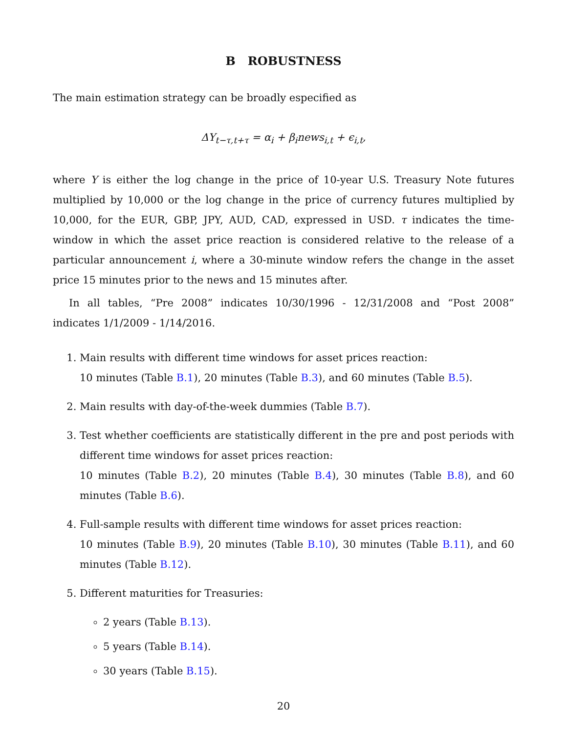B ROBUSTNESS
The main estimation strategy can be broadly especified as
ΔY<sub>t−τ,t+τ</sub> = α<sub>i</sub> + β<sub>i</sub>news<sub>i,t</sub> + ϵ<sub>i,t</sub>,
where Y is either the log change in the price of 10-year U.S. Treasury Note futures multiplied by 10,000 or the log change in the price of currency futures multiplied by 10,000, for the EUR, GBP, JPY, AUD, CAD, expressed in USD. τ indicates the time-window in which the asset price reaction is considered relative to the release of a particular announcement i, where a 30-minute window refers the change in the asset price 15 minutes prior to the news and 15 minutes after.
In all tables, “Pre 2008” indicates 10/30/1996 - 12/31/2008 and “Post 2008” indicates 1/1/2009 - 1/14/2016.
1. Main results with different time windows for asset prices reaction:
10 minutes (Table B.1), 20 minutes (Table B.3), and 60 minutes (Table B.5).
2. Main results with day-of-the-week dummies (Table B.7).
3. Test whether coefficients are statistically different in the pre and post periods with different time windows for asset prices reaction:
10 minutes (Table B.2), 20 minutes (Table B.4), 30 minutes (Table B.8), and 60 minutes (Table B.6).
4. Full-sample results with different time windows for asset prices reaction:
10 minutes (Table B.9), 20 minutes (Table B.10), 30 minutes (Table B.11), and 60 minutes (Table B.12).
5. Different maturities for Treasuries:
2 years (Table B.13).
5 years (Table B.14).
30 years (Table B.15).
20